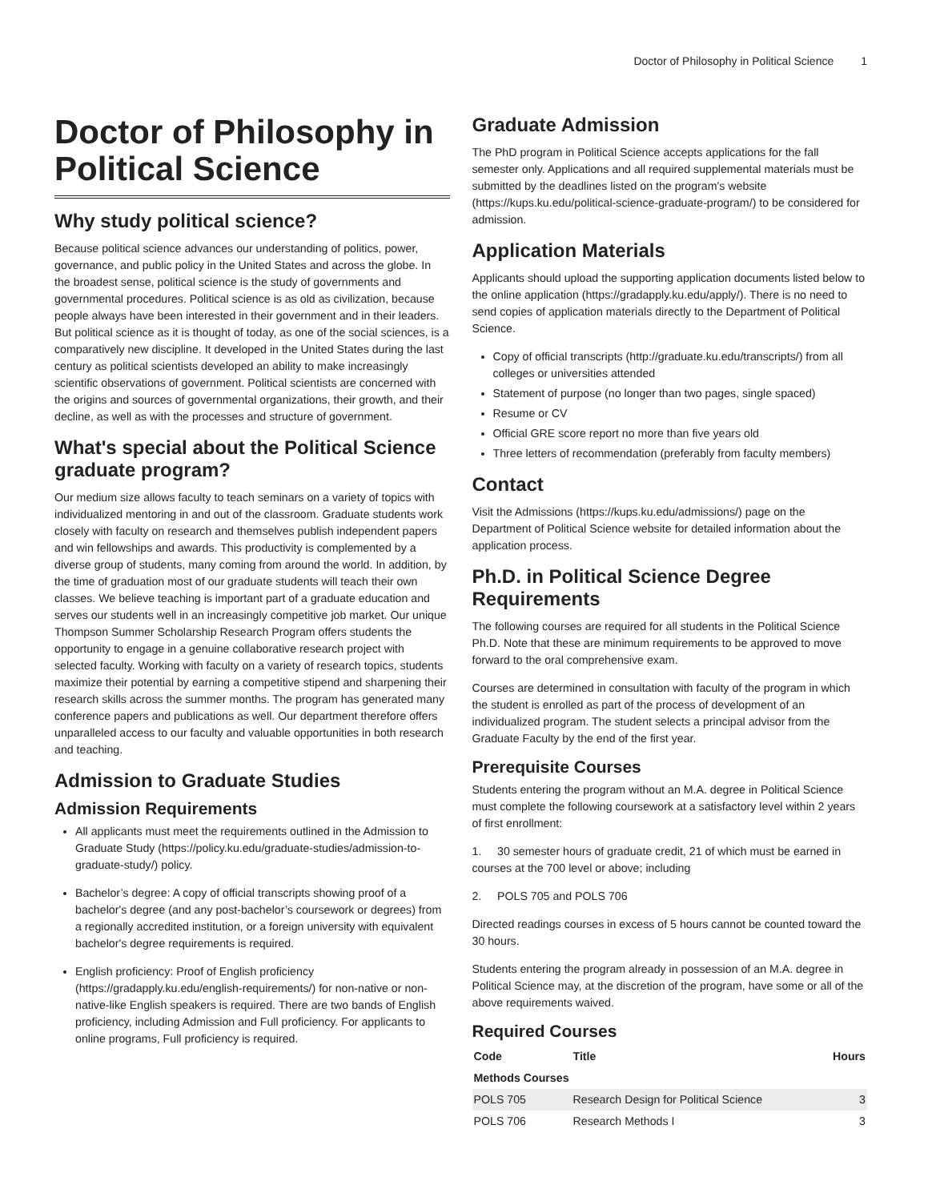Doctor of Philosophy in Political Science 1
Doctor of Philosophy in Political Science
Why study political science?
Because political science advances our understanding of politics, power, governance, and public policy in the United States and across the globe. In the broadest sense, political science is the study of governments and governmental procedures. Political science is as old as civilization, because people always have been interested in their government and in their leaders. But political science as it is thought of today, as one of the social sciences, is a comparatively new discipline. It developed in the United States during the last century as political scientists developed an ability to make increasingly scientific observations of government. Political scientists are concerned with the origins and sources of governmental organizations, their growth, and their decline, as well as with the processes and structure of government.
What's special about the Political Science graduate program?
Our medium size allows faculty to teach seminars on a variety of topics with individualized mentoring in and out of the classroom. Graduate students work closely with faculty on research and themselves publish independent papers and win fellowships and awards. This productivity is complemented by a diverse group of students, many coming from around the world. In addition, by the time of graduation most of our graduate students will teach their own classes. We believe teaching is important part of a graduate education and serves our students well in an increasingly competitive job market. Our unique Thompson Summer Scholarship Research Program offers students the opportunity to engage in a genuine collaborative research project with selected faculty. Working with faculty on a variety of research topics, students maximize their potential by earning a competitive stipend and sharpening their research skills across the summer months. The program has generated many conference papers and publications as well. Our department therefore offers unparalleled access to our faculty and valuable opportunities in both research and teaching.
Admission to Graduate Studies
Admission Requirements
All applicants must meet the requirements outlined in the Admission to Graduate Study (https://policy.ku.edu/graduate-studies/admission-to-graduate-study/) policy.
Bachelor’s degree: A copy of official transcripts showing proof of a bachelor's degree (and any post-bachelor’s coursework or degrees) from a regionally accredited institution, or a foreign university with equivalent bachelor's degree requirements is required.
English proficiency: Proof of English proficiency (https://gradapply.ku.edu/english-requirements/) for non-native or non-native-like English speakers is required. There are two bands of English proficiency, including Admission and Full proficiency. For applicants to online programs, Full proficiency is required.
Graduate Admission
The PhD program in Political Science accepts applications for the fall semester only. Applications and all required supplemental materials must be submitted by the deadlines listed on the program's website (https://kups.ku.edu/political-science-graduate-program/) to be considered for admission.
Application Materials
Applicants should upload the supporting application documents listed below to the online application (https://gradapply.ku.edu/apply/). There is no need to send copies of application materials directly to the Department of Political Science.
Copy of official transcripts (http://graduate.ku.edu/transcripts/) from all colleges or universities attended
Statement of purpose (no longer than two pages, single spaced)
Resume or CV
Official GRE score report no more than five years old
Three letters of recommendation (preferably from faculty members)
Contact
Visit the Admissions (https://kups.ku.edu/admissions/) page on the Department of Political Science website for detailed information about the application process.
Ph.D. in Political Science Degree Requirements
The following courses are required for all students in the Political Science Ph.D. Note that these are minimum requirements to be approved to move forward to the oral comprehensive exam.
Courses are determined in consultation with faculty of the program in which the student is enrolled as part of the process of development of an individualized program. The student selects a principal advisor from the Graduate Faculty by the end of the first year.
Prerequisite Courses
Students entering the program without an M.A. degree in Political Science must complete the following coursework at a satisfactory level within 2 years of first enrollment:
1. 30 semester hours of graduate credit, 21 of which must be earned in courses at the 700 level or above; including
2. POLS 705 and POLS 706
Directed readings courses in excess of 5 hours cannot be counted toward the 30 hours.
Students entering the program already in possession of an M.A. degree in Political Science may, at the discretion of the program, have some or all of the above requirements waived.
Required Courses
| Code | Title | Hours |
| --- | --- | --- |
| Methods Courses | | |
| POLS 705 | Research Design for Political Science | 3 |
| POLS 706 | Research Methods I | 3 |